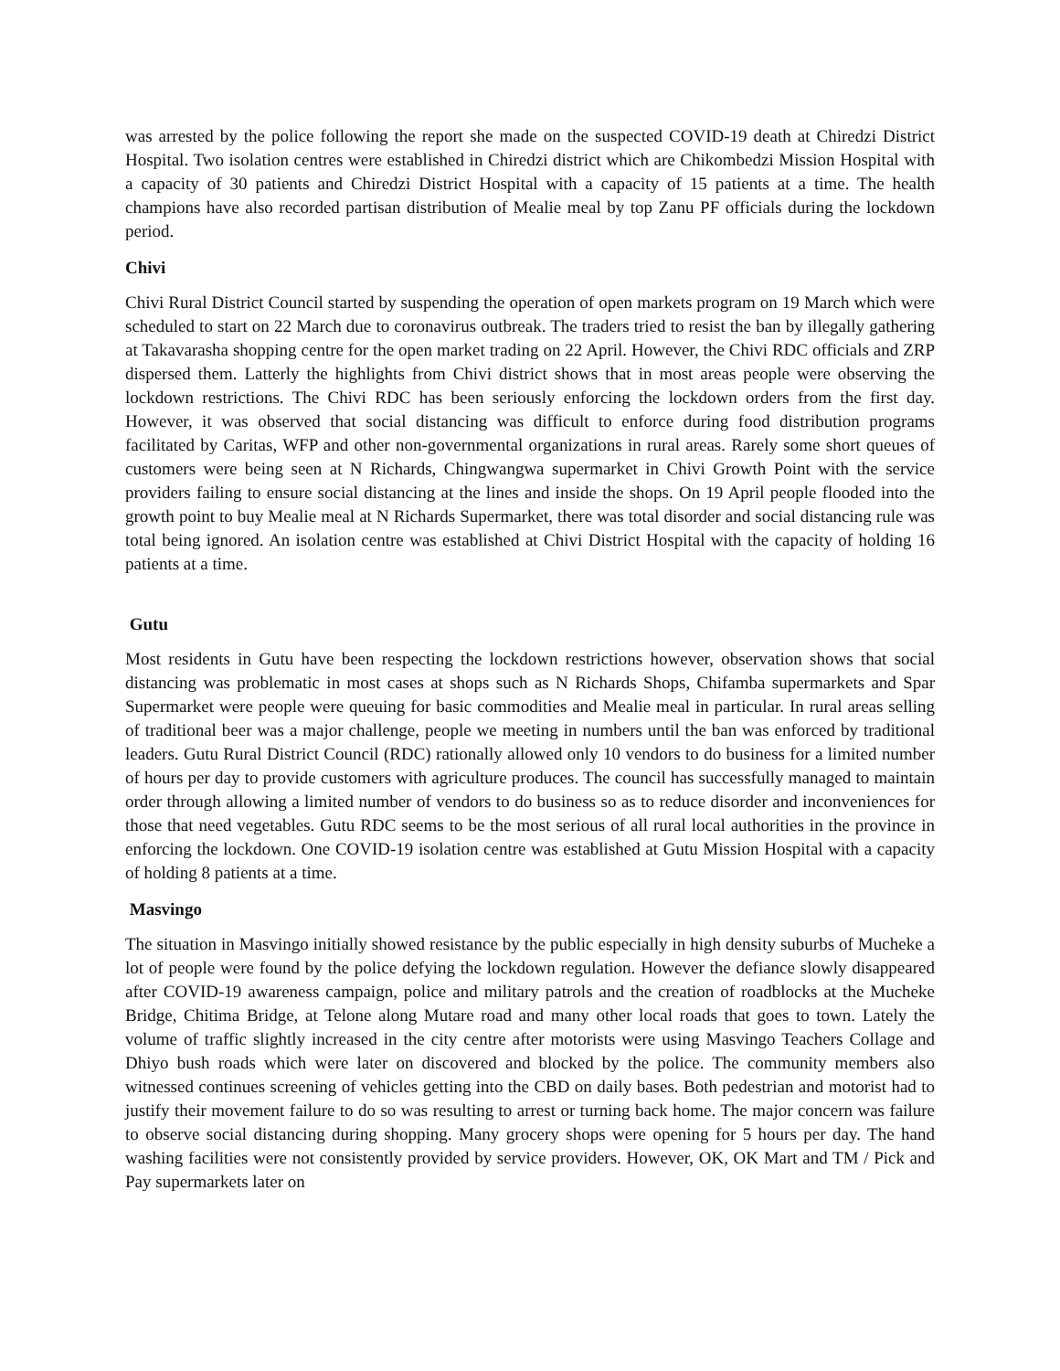was arrested by the police following the report she made on the suspected COVID-19 death at Chiredzi District Hospital. Two isolation centres were established in Chiredzi district which are Chikombedzi Mission Hospital with a capacity of 30 patients and Chiredzi District Hospital with a capacity of 15 patients at a time. The health champions have also recorded partisan distribution of Mealie meal by top Zanu PF officials during the lockdown period.
Chivi
Chivi Rural District Council started by suspending the operation of open markets program on 19 March which were scheduled to start on 22 March due to coronavirus outbreak. The traders tried to resist the ban by illegally gathering at Takavarasha shopping centre for the open market trading on 22 April. However, the Chivi RDC officials and ZRP dispersed them. Latterly the highlights from Chivi district shows that in most areas people were observing the lockdown restrictions. The Chivi RDC has been seriously enforcing the lockdown orders from the first day. However, it was observed that social distancing was difficult to enforce during food distribution programs facilitated by Caritas, WFP and other non-governmental organizations in rural areas. Rarely some short queues of customers were being seen at N Richards, Chingwangwa supermarket in Chivi Growth Point with the service providers failing to ensure social distancing at the lines and inside the shops. On 19 April people flooded into the growth point to buy Mealie meal at N Richards Supermarket, there was total disorder and social distancing rule was total being ignored. An isolation centre was established at Chivi District Hospital with the capacity of holding 16 patients at a time.
Gutu
Most residents in Gutu have been respecting the lockdown restrictions however, observation shows that social distancing was problematic in most cases at shops such as N Richards Shops, Chifamba supermarkets and Spar Supermarket were people were queuing for basic commodities and Mealie meal in particular. In rural areas selling of traditional beer was a major challenge, people we meeting in numbers until the ban was enforced by traditional leaders. Gutu Rural District Council (RDC) rationally allowed only 10 vendors to do business for a limited number of hours per day to provide customers with agriculture produces. The council has successfully managed to maintain order through allowing a limited number of vendors to do business so as to reduce disorder and inconveniences for those that need vegetables. Gutu RDC seems to be the most serious of all rural local authorities in the province in enforcing the lockdown. One COVID-19 isolation centre was established at Gutu Mission Hospital with a capacity of holding 8 patients at a time.
Masvingo
The situation in Masvingo initially showed resistance by the public especially in high density suburbs of Mucheke a lot of people were found by the police defying the lockdown regulation. However the defiance slowly disappeared after COVID-19 awareness campaign, police and military patrols and the creation of roadblocks at the Mucheke Bridge, Chitima Bridge, at Telone along Mutare road and many other local roads that goes to town. Lately the volume of traffic slightly increased in the city centre after motorists were using Masvingo Teachers Collage and Dhiyo bush roads which were later on discovered and blocked by the police. The community members also witnessed continues screening of vehicles getting into the CBD on daily bases. Both pedestrian and motorist had to justify their movement failure to do so was resulting to arrest or turning back home. The major concern was failure to observe social distancing during shopping. Many grocery shops were opening for 5 hours per day. The hand washing facilities were not consistently provided by service providers. However, OK, OK Mart and TM / Pick and Pay supermarkets later on